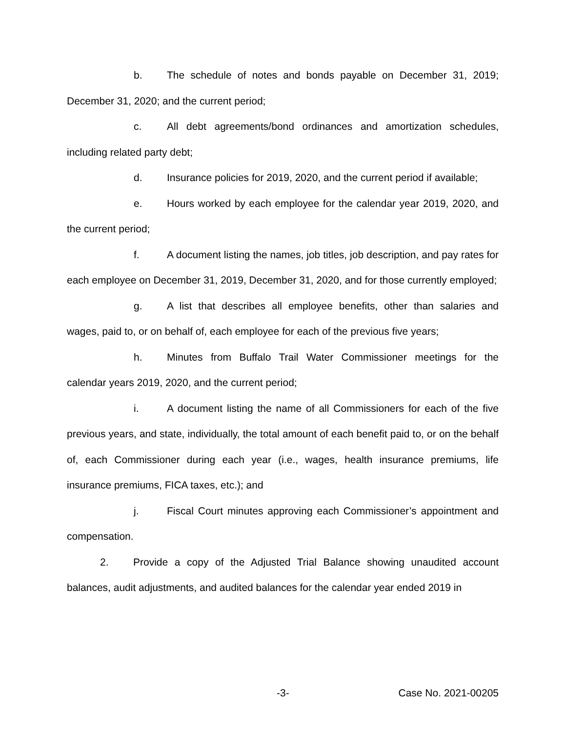b. The schedule of notes and bonds payable on December 31, 2019; December 31, 2020; and the current period;
c. All debt agreements/bond ordinances and amortization schedules, including related party debt;
d. Insurance policies for 2019, 2020, and the current period if available;
e. Hours worked by each employee for the calendar year 2019, 2020, and the current period;
f. A document listing the names, job titles, job description, and pay rates for each employee on December 31, 2019, December 31, 2020, and for those currently employed;
g. A list that describes all employee benefits, other than salaries and wages, paid to, or on behalf of, each employee for each of the previous five years;
h. Minutes from Buffalo Trail Water Commissioner meetings for the calendar years 2019, 2020, and the current period;
i. A document listing the name of all Commissioners for each of the five previous years, and state, individually, the total amount of each benefit paid to, or on the behalf of, each Commissioner during each year (i.e., wages, health insurance premiums, life insurance premiums, FICA taxes, etc.); and
j. Fiscal Court minutes approving each Commissioner’s appointment and compensation.
2. Provide a copy of the Adjusted Trial Balance showing unaudited account balances, audit adjustments, and audited balances for the calendar year ended 2019 in
-3- Case No. 2021-00205